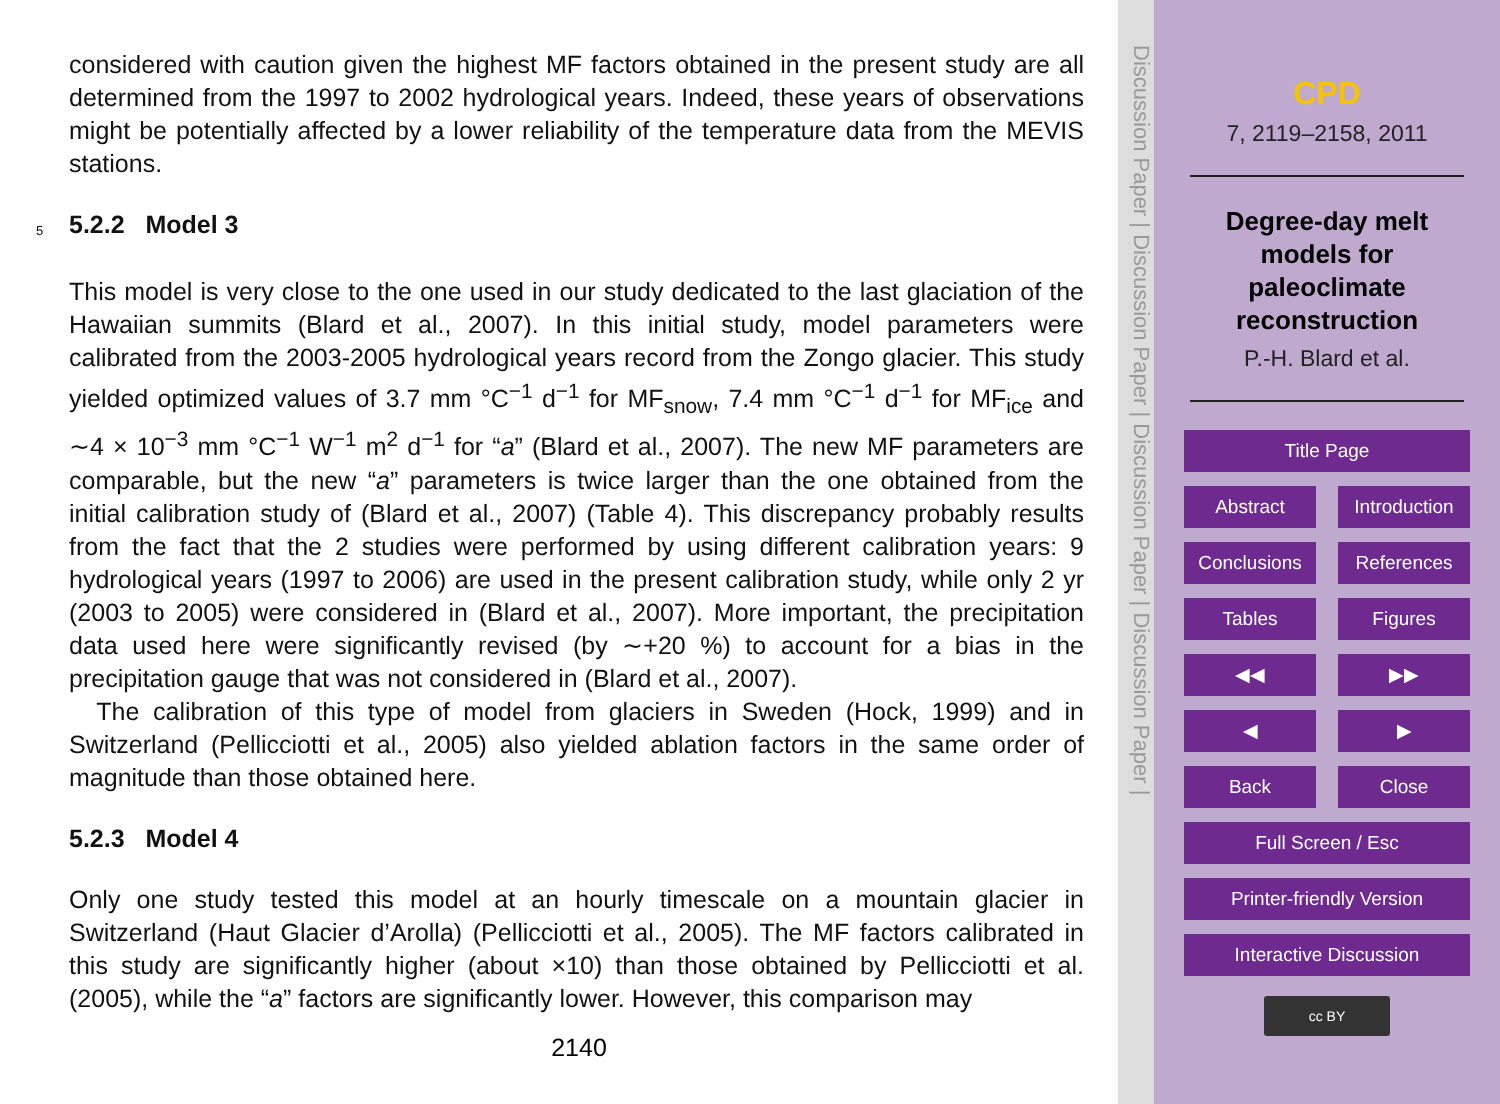considered with caution given the highest MF factors obtained in the present study are all determined from the 1997 to 2002 hydrological years. Indeed, these years of observations might be potentially affected by a lower reliability of the temperature data from the MEVIS stations.
5
5.2.2 Model 3
This model is very close to the one used in our study dedicated to the last glaciation of the Hawaiian summits (Blard et al., 2007). In this initial study, model parameters were calibrated from the 2003-2005 hydrological years record from the Zongo glacier. This study yielded optimized values of 3.7 mm °C<sup>−1</sup> d<sup>−1</sup> for MF<sub>snow</sub>, 7.4 mm °C<sup>−1</sup> d<sup>−1</sup> for MF<sub>ice</sub> and ∼4 × 10<sup>−3</sup> mm °C<sup>−1</sup> W<sup>−1</sup> m<sup>2</sup> d<sup>−1</sup> for “a” (Blard et al., 2007). The new MF parameters are comparable, but the new “a” parameters is twice larger than the one obtained from the initial calibration study of (Blard et al., 2007) (Table 4). This discrepancy probably results from the fact that the 2 studies were performed by using different calibration years: 9 hydrological years (1997 to 2006) are used in the present calibration study, while only 2 yr (2003 to 2005) were considered in (Blard et al., 2007). More important, the precipitation data used here were significantly revised (by ∼+20 %) to account for a bias in the precipitation gauge that was not considered in (Blard et al., 2007).
The calibration of this type of model from glaciers in Sweden (Hock, 1999) and in Switzerland (Pellicciotti et al., 2005) also yielded ablation factors in the same order of magnitude than those obtained here.
5.2.3 Model 4
Only one study tested this model at an hourly timescale on a mountain glacier in Switzerland (Haut Glacier d’Arolla) (Pellicciotti et al., 2005). The MF factors calibrated in this study are significantly higher (about ×10) than those obtained by Pellicciotti et al. (2005), while the “a” factors are significantly lower. However, this comparison may
2140
Discussion Paper | Discussion Paper | Discussion Paper | Discussion Paper |
CPD
7, 2119–2158, 2011
Degree-day melt
models for
paleoclimate
reconstruction
P.-H. Blard et al.
Title Page
Abstract Introduction
Conclusions References
Tables Figures
◀◀ ▶▶
◀ ▶
Back Close
Full Screen / Esc
Printer-friendly Version
Interactive Discussion
cc BY